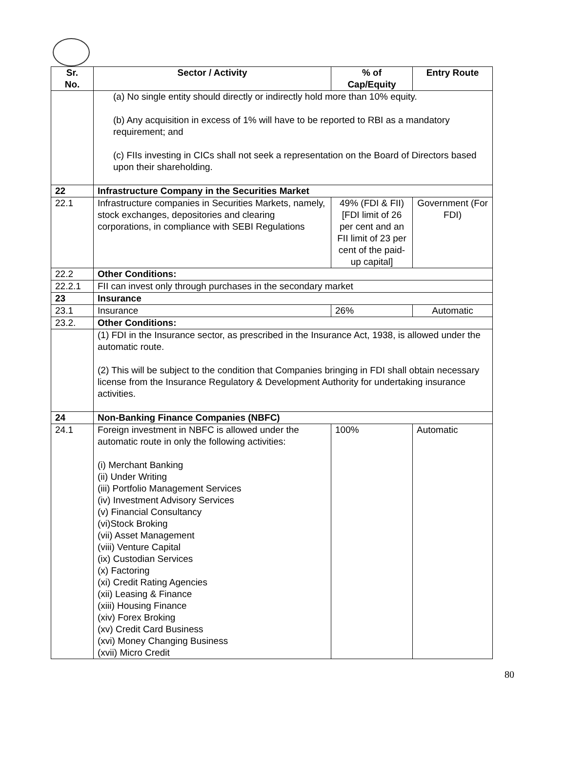| Sr. No. | Sector / Activity | % of Cap/Equity | Entry Route |
| --- | --- | --- | --- |
| | (a) No single entity should directly or indirectly hold more than 10% equity. (b) Any acquisition in excess of 1% will have to be reported to RBI as a mandatory requirement; and (c) FIIs investing in CICs shall not seek a representation on the Board of Directors based upon their shareholding. | | |
| 22 | Infrastructure Company in the Securities Market | | |
| 22.1 | Infrastructure companies in Securities Markets, namely, stock exchanges, depositories and clearing corporations, in compliance with SEBI Regulations | 49% (FDI & FII) [FDI limit of 26 per cent and an FII limit of 23 per cent of the paid-up capital] | Government (For FDI) |
| 22.2 | Other Conditions: | | |
| 22.2.1 | FII can invest only through purchases in the secondary market | | |
| 23 | Insurance | | |
| 23.1 | Insurance | 26% | Automatic |
| 23.2. | Other Conditions: | | |
| | (1) FDI in the Insurance sector, as prescribed in the Insurance Act, 1938, is allowed under the automatic route. (2) This will be subject to the condition that Companies bringing in FDI shall obtain necessary license from the Insurance Regulatory & Development Authority for undertaking insurance activities. | | |
| 24 | Non-Banking Finance Companies (NBFC) | | |
| 24.1 | Foreign investment in NBFC is allowed under the automatic route in only the following activities: (i) Merchant Banking (ii) Under Writing (iii) Portfolio Management Services (iv) Investment Advisory Services (v) Financial Consultancy (vi)Stock Broking (vii) Asset Management (viii) Venture Capital (ix) Custodian Services (x) Factoring (xi) Credit Rating Agencies (xii) Leasing & Finance (xiii) Housing Finance (xiv) Forex Broking (xv) Credit Card Business (xvi) Money Changing Business (xvii) Micro Credit | 100% | Automatic |
80